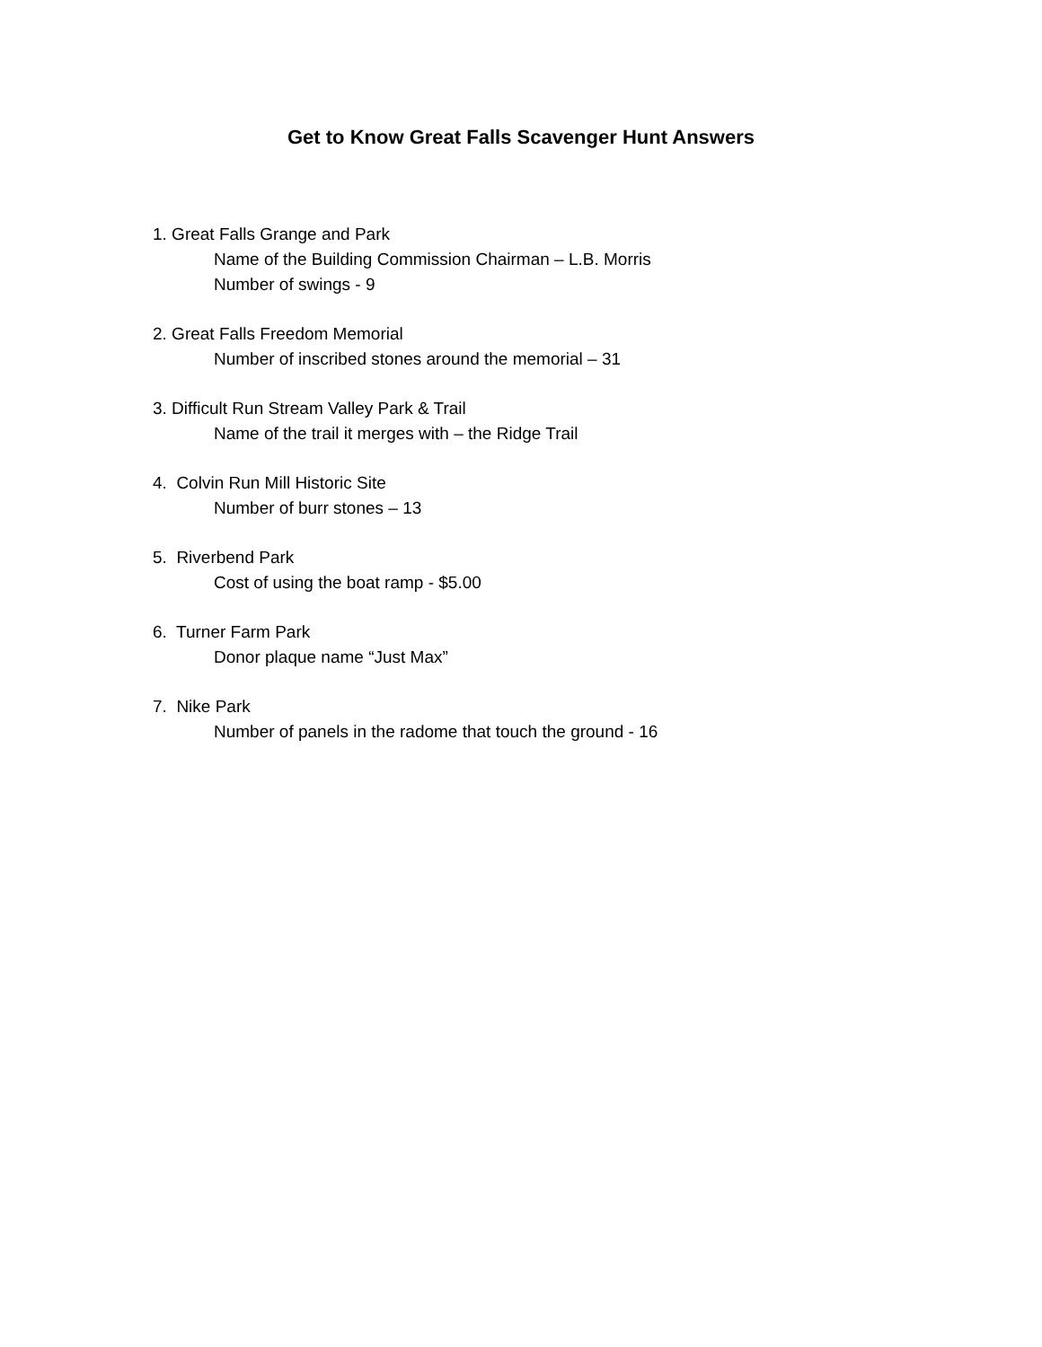Get to Know Great Falls Scavenger Hunt Answers
1. Great Falls Grange and Park
Name of the Building Commission Chairman – L.B. Morris
Number of swings - 9
2. Great Falls Freedom Memorial
Number of inscribed stones around the memorial – 31
3. Difficult Run Stream Valley Park & Trail
Name of the trail it merges with – the Ridge Trail
4. Colvin Run Mill Historic Site
Number of burr stones – 13
5. Riverbend Park
Cost of using the boat ramp - $5.00
6. Turner Farm Park
Donor plaque name “Just Max”
7. Nike Park
Number of panels in the radome that touch the ground - 16